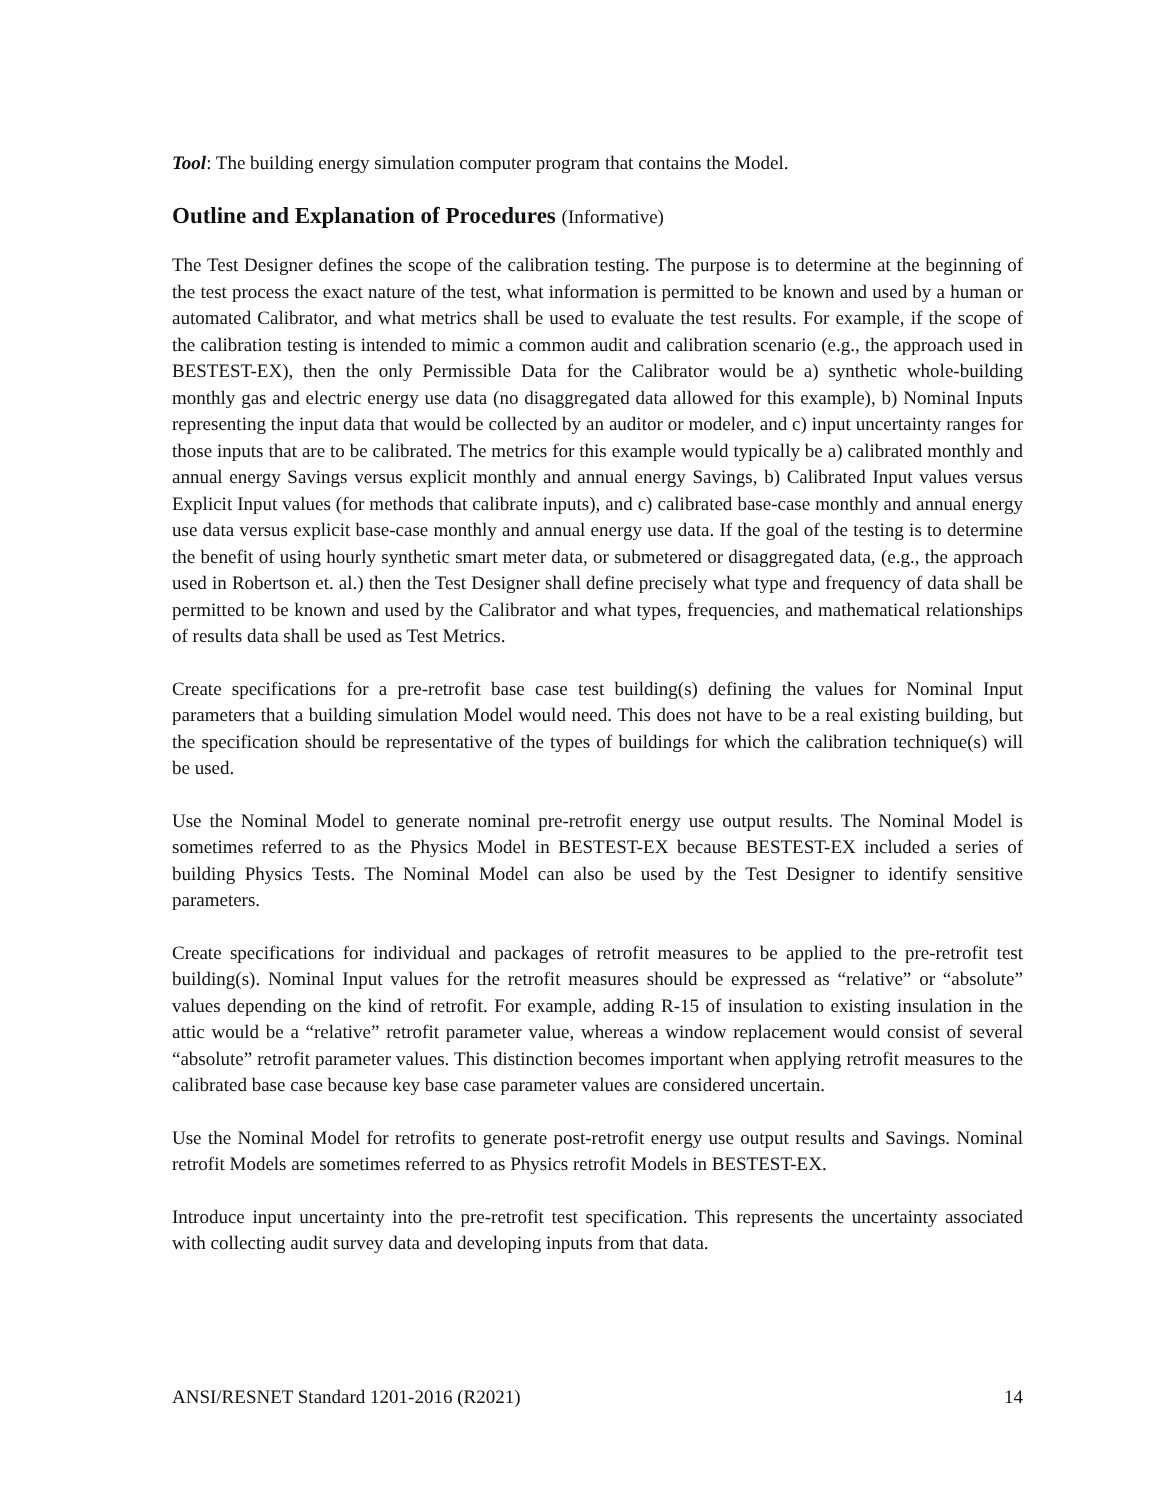Tool: The building energy simulation computer program that contains the Model.
Outline and Explanation of Procedures (Informative)
The Test Designer defines the scope of the calibration testing. The purpose is to determine at the beginning of the test process the exact nature of the test, what information is permitted to be known and used by a human or automated Calibrator, and what metrics shall be used to evaluate the test results. For example, if the scope of the calibration testing is intended to mimic a common audit and calibration scenario (e.g., the approach used in BESTEST-EX), then the only Permissible Data for the Calibrator would be a) synthetic whole-building monthly gas and electric energy use data (no disaggregated data allowed for this example), b) Nominal Inputs representing the input data that would be collected by an auditor or modeler, and c) input uncertainty ranges for those inputs that are to be calibrated. The metrics for this example would typically be a) calibrated monthly and annual energy Savings versus explicit monthly and annual energy Savings, b) Calibrated Input values versus Explicit Input values (for methods that calibrate inputs), and c) calibrated base-case monthly and annual energy use data versus explicit base-case monthly and annual energy use data. If the goal of the testing is to determine the benefit of using hourly synthetic smart meter data, or submetered or disaggregated data, (e.g., the approach used in Robertson et. al.) then the Test Designer shall define precisely what type and frequency of data shall be permitted to be known and used by the Calibrator and what types, frequencies, and mathematical relationships of results data shall be used as Test Metrics.
Create specifications for a pre-retrofit base case test building(s) defining the values for Nominal Input parameters that a building simulation Model would need. This does not have to be a real existing building, but the specification should be representative of the types of buildings for which the calibration technique(s) will be used.
Use the Nominal Model to generate nominal pre-retrofit energy use output results. The Nominal Model is sometimes referred to as the Physics Model in BESTEST-EX because BESTEST-EX included a series of building Physics Tests. The Nominal Model can also be used by the Test Designer to identify sensitive parameters.
Create specifications for individual and packages of retrofit measures to be applied to the pre-retrofit test building(s). Nominal Input values for the retrofit measures should be expressed as “relative” or “absolute” values depending on the kind of retrofit. For example, adding R-15 of insulation to existing insulation in the attic would be a “relative” retrofit parameter value, whereas a window replacement would consist of several “absolute” retrofit parameter values. This distinction becomes important when applying retrofit measures to the calibrated base case because key base case parameter values are considered uncertain.
Use the Nominal Model for retrofits to generate post-retrofit energy use output results and Savings. Nominal retrofit Models are sometimes referred to as Physics retrofit Models in BESTEST-EX.
Introduce input uncertainty into the pre-retrofit test specification. This represents the uncertainty associated with collecting audit survey data and developing inputs from that data.
ANSI/RESNET Standard 1201-2016 (R2021) 14